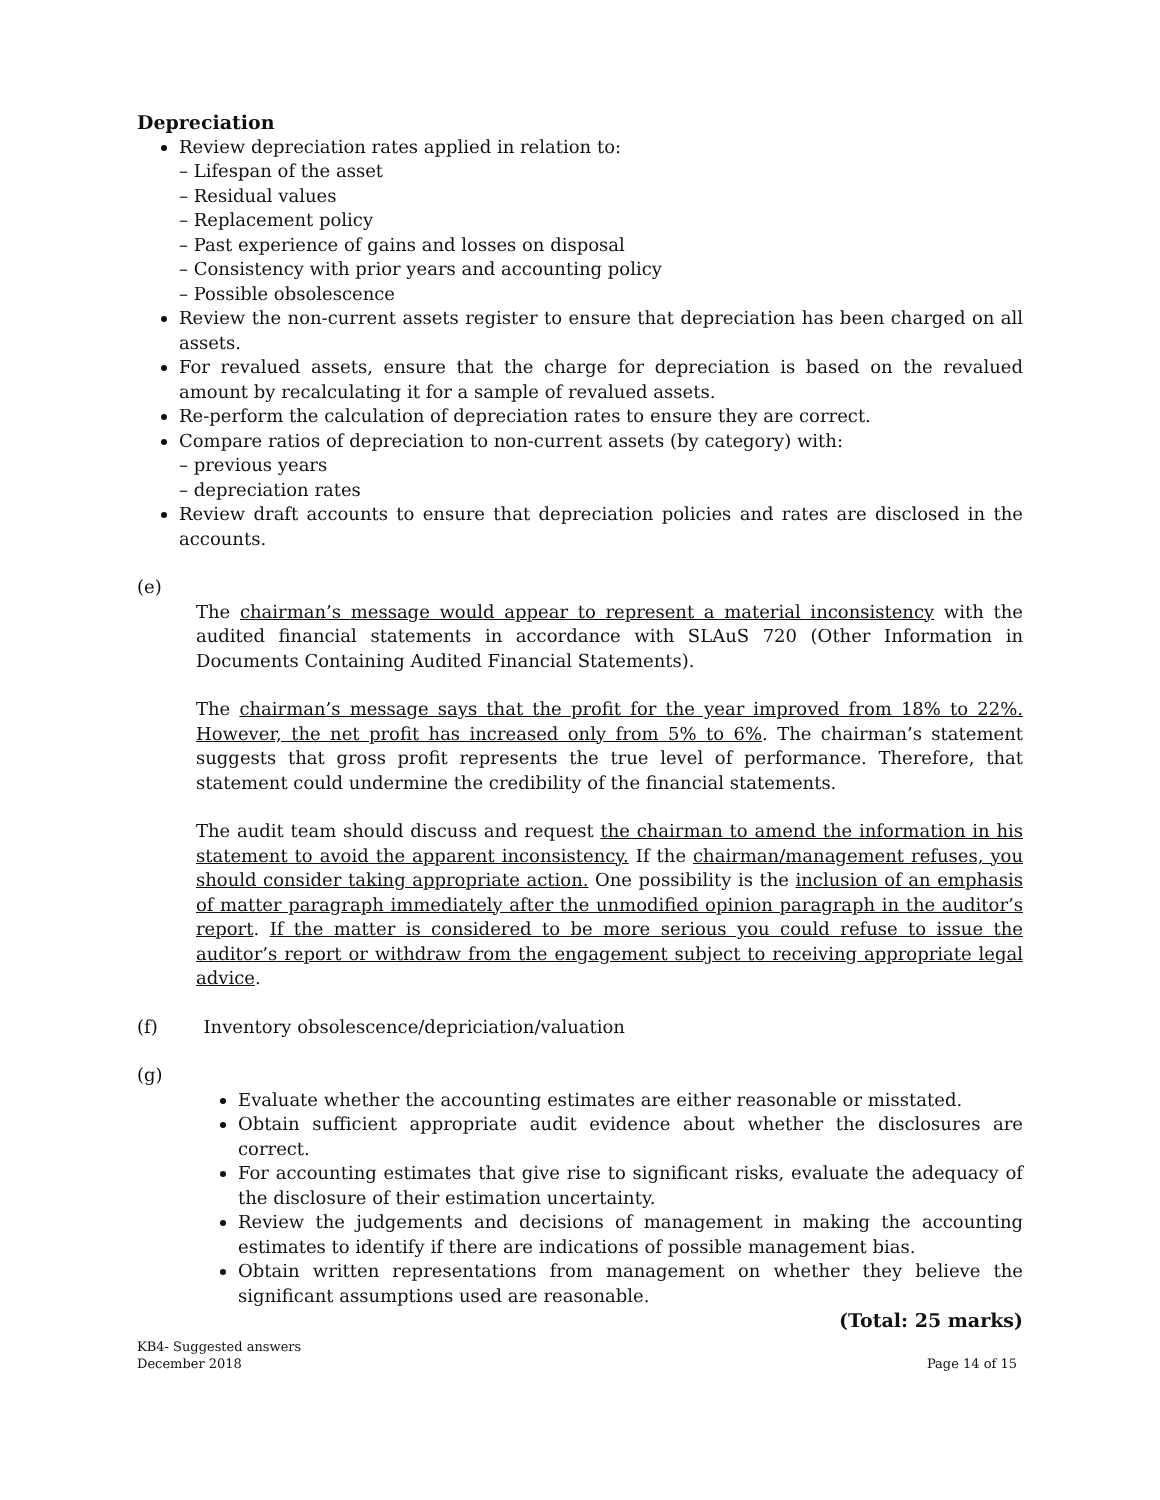Depreciation
Review depreciation rates applied in relation to:
– Lifespan of the asset
– Residual values
– Replacement policy
– Past experience of gains and losses on disposal
– Consistency with prior years and accounting policy
– Possible obsolescence
Review the non-current assets register to ensure that depreciation has been charged on all assets.
For revalued assets, ensure that the charge for depreciation is based on the revalued amount by recalculating it for a sample of revalued assets.
Re-perform the calculation of depreciation rates to ensure they are correct.
Compare ratios of depreciation to non-current assets (by category) with:
– previous years
– depreciation rates
Review draft accounts to ensure that depreciation policies and rates are disclosed in the accounts.
(e)
The chairman’s message would appear to represent a material inconsistency with the audited financial statements in accordance with SLAuS 720 (Other Information in Documents Containing Audited Financial Statements).
The chairman’s message says that the profit for the year improved from 18% to 22%. However, the net profit has increased only from 5% to 6%. The chairman’s statement suggests that gross profit represents the true level of performance. Therefore, that statement could undermine the credibility of the financial statements.
The audit team should discuss and request the chairman to amend the information in his statement to avoid the apparent inconsistency. If the chairman/management refuses, you should consider taking appropriate action. One possibility is the inclusion of an emphasis of matter paragraph immediately after the unmodified opinion paragraph in the auditor’s report. If the matter is considered to be more serious you could refuse to issue the auditor’s report or withdraw from the engagement subject to receiving appropriate legal advice.
(f) Inventory obsolescence/depriciation/valuation
(g)
Evaluate whether the accounting estimates are either reasonable or misstated.
Obtain sufficient appropriate audit evidence about whether the disclosures are correct.
For accounting estimates that give rise to significant risks, evaluate the adequacy of the disclosure of their estimation uncertainty.
Review the judgements and decisions of management in making the accounting estimates to identify if there are indications of possible management bias.
Obtain written representations from management on whether they believe the significant assumptions used are reasonable.
(Total: 25 marks)
KB4- Suggested answers
December 2018 Page 14 of 15